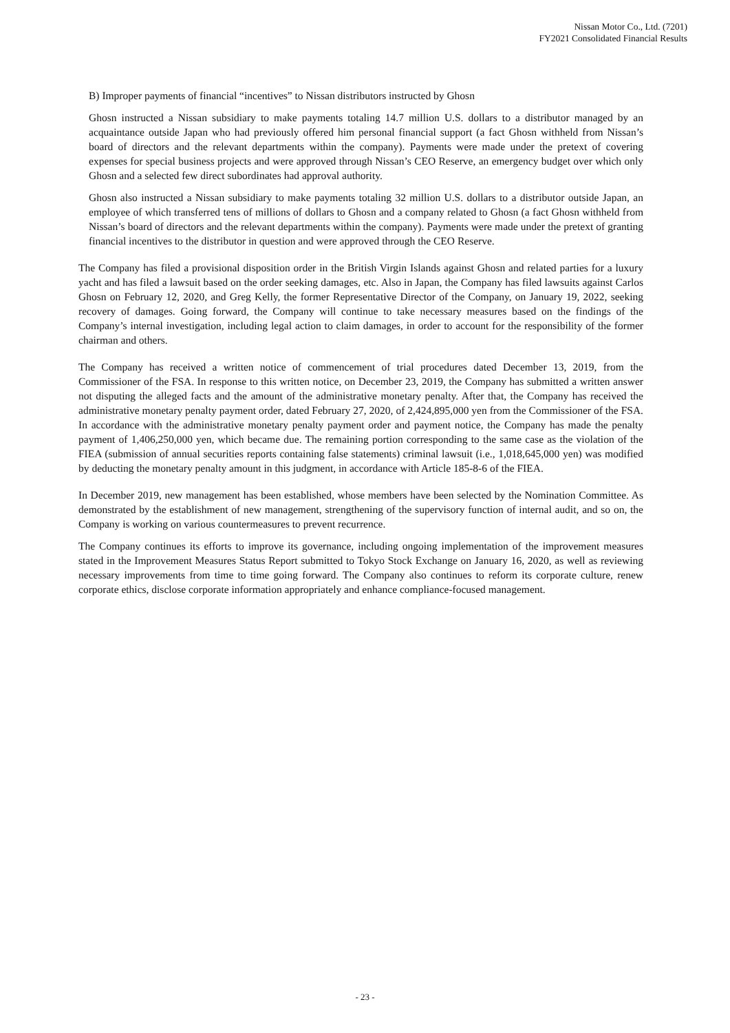Nissan Motor Co., Ltd. (7201)
FY2021 Consolidated Financial Results
B) Improper payments of financial “incentives” to Nissan distributors instructed by Ghosn
Ghosn instructed a Nissan subsidiary to make payments totaling 14.7 million U.S. dollars to a distributor managed by an acquaintance outside Japan who had previously offered him personal financial support (a fact Ghosn withheld from Nissan’s board of directors and the relevant departments within the company). Payments were made under the pretext of covering expenses for special business projects and were approved through Nissan’s CEO Reserve, an emergency budget over which only Ghosn and a selected few direct subordinates had approval authority.
Ghosn also instructed a Nissan subsidiary to make payments totaling 32 million U.S. dollars to a distributor outside Japan, an employee of which transferred tens of millions of dollars to Ghosn and a company related to Ghosn (a fact Ghosn withheld from Nissan’s board of directors and the relevant departments within the company). Payments were made under the pretext of granting financial incentives to the distributor in question and were approved through the CEO Reserve.
The Company has filed a provisional disposition order in the British Virgin Islands against Ghosn and related parties for a luxury yacht and has filed a lawsuit based on the order seeking damages, etc. Also in Japan, the Company has filed lawsuits against Carlos Ghosn on February 12, 2020, and Greg Kelly, the former Representative Director of the Company, on January 19, 2022, seeking recovery of damages. Going forward, the Company will continue to take necessary measures based on the findings of the Company’s internal investigation, including legal action to claim damages, in order to account for the responsibility of the former chairman and others.
The Company has received a written notice of commencement of trial procedures dated December 13, 2019, from the Commissioner of the FSA. In response to this written notice, on December 23, 2019, the Company has submitted a written answer not disputing the alleged facts and the amount of the administrative monetary penalty. After that, the Company has received the administrative monetary penalty payment order, dated February 27, 2020, of 2,424,895,000 yen from the Commissioner of the FSA. In accordance with the administrative monetary penalty payment order and payment notice, the Company has made the penalty payment of 1,406,250,000 yen, which became due. The remaining portion corresponding to the same case as the violation of the FIEA (submission of annual securities reports containing false statements) criminal lawsuit (i.e., 1,018,645,000 yen) was modified by deducting the monetary penalty amount in this judgment, in accordance with Article 185-8-6 of the FIEA.
In December 2019, new management has been established, whose members have been selected by the Nomination Committee. As demonstrated by the establishment of new management, strengthening of the supervisory function of internal audit, and so on, the Company is working on various countermeasures to prevent recurrence.
The Company continues its efforts to improve its governance, including ongoing implementation of the improvement measures stated in the Improvement Measures Status Report submitted to Tokyo Stock Exchange on January 16, 2020, as well as reviewing necessary improvements from time to time going forward. The Company also continues to reform its corporate culture, renew corporate ethics, disclose corporate information appropriately and enhance compliance-focused management.
- 23 -